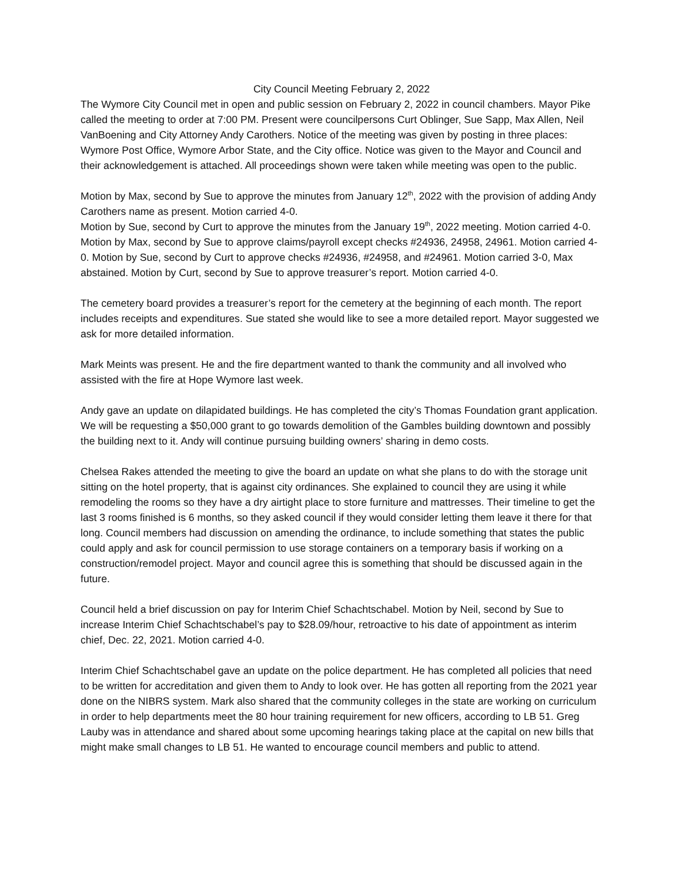City Council Meeting February 2, 2022
The Wymore City Council met in open and public session on February 2, 2022 in council chambers. Mayor Pike called the meeting to order at 7:00 PM. Present were councilpersons Curt Oblinger, Sue Sapp, Max Allen, Neil VanBoening and City Attorney Andy Carothers. Notice of the meeting was given by posting in three places: Wymore Post Office, Wymore Arbor State, and the City office. Notice was given to the Mayor and Council and their acknowledgement is attached. All proceedings shown were taken while meeting was open to the public.
Motion by Max, second by Sue to approve the minutes from January 12<sup>th</sup>, 2022 with the provision of adding Andy Carothers name as present. Motion carried 4-0.
Motion by Sue, second by Curt to approve the minutes from the January 19<sup>th</sup>, 2022 meeting. Motion carried 4-0. Motion by Max, second by Sue to approve claims/payroll except checks #24936, 24958, 24961. Motion carried 4-0. Motion by Sue, second by Curt to approve checks #24936, #24958, and #24961. Motion carried 3-0, Max abstained. Motion by Curt, second by Sue to approve treasurer’s report. Motion carried 4-0.
The cemetery board provides a treasurer’s report for the cemetery at the beginning of each month. The report includes receipts and expenditures. Sue stated she would like to see a more detailed report. Mayor suggested we ask for more detailed information.
Mark Meints was present. He and the fire department wanted to thank the community and all involved who assisted with the fire at Hope Wymore last week.
Andy gave an update on dilapidated buildings. He has completed the city’s Thomas Foundation grant application. We will be requesting a $50,000 grant to go towards demolition of the Gambles building downtown and possibly the building next to it. Andy will continue pursuing building owners’ sharing in demo costs.
Chelsea Rakes attended the meeting to give the board an update on what she plans to do with the storage unit sitting on the hotel property, that is against city ordinances. She explained to council they are using it while remodeling the rooms so they have a dry airtight place to store furniture and mattresses. Their timeline to get the last 3 rooms finished is 6 months, so they asked council if they would consider letting them leave it there for that long. Council members had discussion on amending the ordinance, to include something that states the public could apply and ask for council permission to use storage containers on a temporary basis if working on a construction/remodel project. Mayor and council agree this is something that should be discussed again in the future.
Council held a brief discussion on pay for Interim Chief Schachtschabel. Motion by Neil, second by Sue to increase Interim Chief Schachtschabel’s pay to $28.09/hour, retroactive to his date of appointment as interim chief, Dec. 22, 2021. Motion carried 4-0.
Interim Chief Schachtschabel gave an update on the police department. He has completed all policies that need to be written for accreditation and given them to Andy to look over. He has gotten all reporting from the 2021 year done on the NIBRS system. Mark also shared that the community colleges in the state are working on curriculum in order to help departments meet the 80 hour training requirement for new officers, according to LB 51. Greg Lauby was in attendance and shared about some upcoming hearings taking place at the capital on new bills that might make small changes to LB 51. He wanted to encourage council members and public to attend.